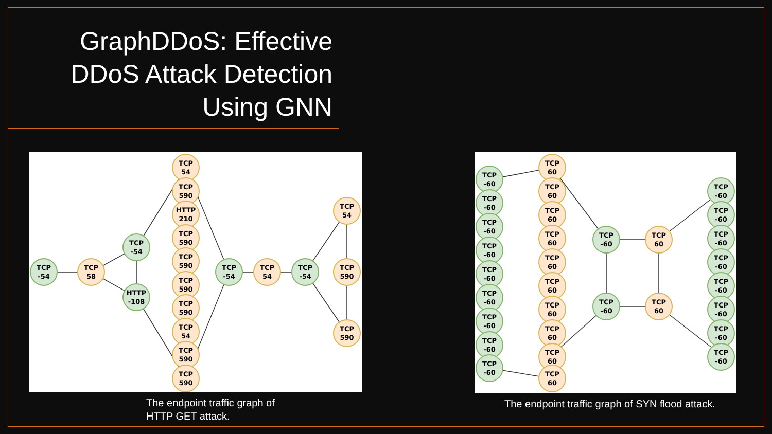GraphDDoS: Effective DDoS Attack Detection Using GNN
TCP
-54
TCP
58
TCP
-54
HTTP
-108
TCP
54
TCP
590
HTTP
210
TCP
590
TCP
590
TCP
590
TCP
590
TCP
54
TCP
590
TCP
590
TCP
-54
TCP
54
TCP
-54
TCP
54
TCP
590
TCP
590
The endpoint traffic graph of
HTTP GET attack.
TCP
-60
TCP
-60
TCP
-60
TCP
-60
TCP
-60
TCP
-60
TCP
-60
TCP
-60
TCP
-60
TCP
60
TCP
60
TCP
60
TCP
60
TCP
60
TCP
60
TCP
60
TCP
60
TCP
60
TCP
60
TCP
-60
TCP
60
TCP
-60
TCP
60
TCP
-60
TCP
-60
TCP
-60
TCP
-60
TCP
-60
TCP
-60
TCP
-60
TCP
-60
The endpoint traffic graph of SYN flood attack.